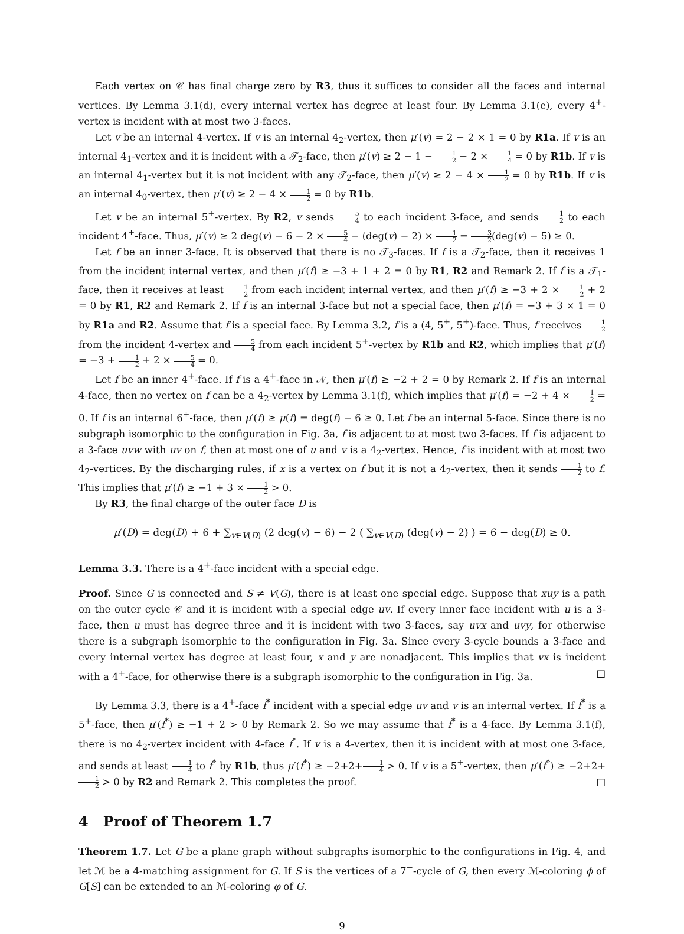Each vertex on 𝒞 has final charge zero by R3, thus it suffices to consider all the faces and internal vertices. By Lemma 3.1(d), every internal vertex has degree at least four. By Lemma 3.1(e), every 4<sup>+</sup>-vertex is incident with at most two 3-faces.
Let v be an internal 4-vertex. If v is an internal 4<sub>2</sub>-vertex, then μ′(v) = 2 − 2 × 1 = 0 by R1a. If v is an internal 4<sub>1</sub>-vertex and it is incident with a 𝒯<sub>2</sub>-face, then μ′(v) ≥ 2 − 1 − 1 2 − 2 × 1 4 = 0 by R1b. If v is an internal 4<sub>1</sub>-vertex but it is not incident with any 𝒯<sub>2</sub>-face, then μ′(v) ≥ 2 − 4 × 1 2 = 0 by R1b. If v is an internal 4<sub>0</sub>-vertex, then μ′(v) ≥ 2 − 4 × 1 2 = 0 by R1b.
Let v be an internal 5<sup>+</sup>-vertex. By R2, v sends 5 4 to each incident 3-face, and sends 1 2 to each incident 4<sup>+</sup>-face. Thus, μ′(v) ≥ 2 deg(v) − 6 − 2 × 5 4 − (deg(v) − 2) × 1 2 = 3 2(deg(v) − 5) ≥ 0.
Let f be an inner 3-face. It is observed that there is no 𝒯<sub>3</sub>-faces. If f is a 𝒯<sub>2</sub>-face, then it receives 1 from the incident internal vertex, and then μ′(f) ≥ −3 + 1 + 2 = 0 by R1, R2 and Remark 2. If f is a 𝒯<sub>1</sub>-face, then it receives at least 1 2 from each incident internal vertex, and then μ′(f) ≥ −3 + 2 × 1 2 + 2 = 0 by R1, R2 and Remark 2. If f is an internal 3-face but not a special face, then μ′(f) = −3 + 3 × 1 = 0 by R1a and R2. Assume that f is a special face. By Lemma 3.2, f is a (4, 5<sup>+</sup>, 5<sup>+</sup>)-face. Thus, f receives 1 2 from the incident 4-vertex and 5 4 from each incident 5<sup>+</sup>-vertex by R1b and R2, which implies that μ′(f) = −3 + 1 2 + 2 × 5 4 = 0.
Let f be an inner 4<sup>+</sup>-face. If f is a 4<sup>+</sup>-face in 𝒩, then μ′(f) ≥ −2 + 2 = 0 by Remark 2. If f is an internal 4-face, then no vertex on f can be a 4<sub>2</sub>-vertex by Lemma 3.1(f), which implies that μ′(f) = −2 + 4 × 1 2 = 0. If f is an internal 6<sup>+</sup>-face, then μ′(f) ≥ μ(f) = deg(f) − 6 ≥ 0. Let f be an internal 5-face. Since there is no subgraph isomorphic to the configuration in Fig. 3a, f is adjacent to at most two 3-faces. If f is adjacent to a 3-face uvw with uv on f, then at most one of u and v is a 4<sub>2</sub>-vertex. Hence, f is incident with at most two 4<sub>2</sub>-vertices. By the discharging rules, if x is a vertex on f but it is not a 4<sub>2</sub>-vertex, then it sends 1 2 to f. This implies that μ′(f) ≥ −1 + 3 × 1 2 > 0.
By R3, the final charge of the outer face D is
μ′(D) = deg(D) + 6 + ∑<sub>v∈V(D)</sub> (2 deg(v) − 6) − 2 ( ∑<sub>v∈V(D)</sub> (deg(v) − 2) ) = 6 − deg(D) ≥ 0.
Lemma 3.3. There is a 4<sup>+</sup>-face incident with a special edge.
Proof. Since G is connected and S ≠ V(G), there is at least one special edge. Suppose that xuy is a path on the outer cycle 𝒞 and it is incident with a special edge uv. If every inner face incident with u is a 3-face, then u must has degree three and it is incident with two 3-faces, say uvx and uvy, for otherwise there is a subgraph isomorphic to the configuration in Fig. 3a. Since every 3-cycle bounds a 3-face and every internal vertex has degree at least four, x and y are nonadjacent. This implies that vx is incident with a 4<sup>+</sup>-face, for otherwise there is a subgraph isomorphic to the configuration in Fig. 3a. □
By Lemma 3.3, there is a 4<sup>+</sup>-face f<sup>*</sup> incident with a special edge uv and v is an internal vertex. If f<sup>*</sup> is a 5<sup>+</sup>-face, then μ′(f<sup>*</sup>) ≥ −1 + 2 > 0 by Remark 2. So we may assume that f<sup>*</sup> is a 4-face. By Lemma 3.1(f), there is no 4<sub>2</sub>-vertex incident with 4-face f<sup>*</sup>. If v is a 4-vertex, then it is incident with at most one 3-face, and sends at least 1 4 to f<sup>*</sup> by R1b, thus μ′(f<sup>*</sup>) ≥ −2+2+1 4 > 0. If v is a 5<sup>+</sup>-vertex, then μ′(f<sup>*</sup>) ≥ −2+2+1 2 > 0 by R2 and Remark 2. This completes the proof. □
4 Proof of Theorem 1.7
Theorem 1.7. Let G be a plane graph without subgraphs isomorphic to the configurations in Fig. 4, and let ℳ be a 4-matching assignment for G. If S is the vertices of a 7<sup>−</sup>-cycle of G, then every ℳ-coloring ϕ of G[S] can be extended to an ℳ-coloring φ of G.
9